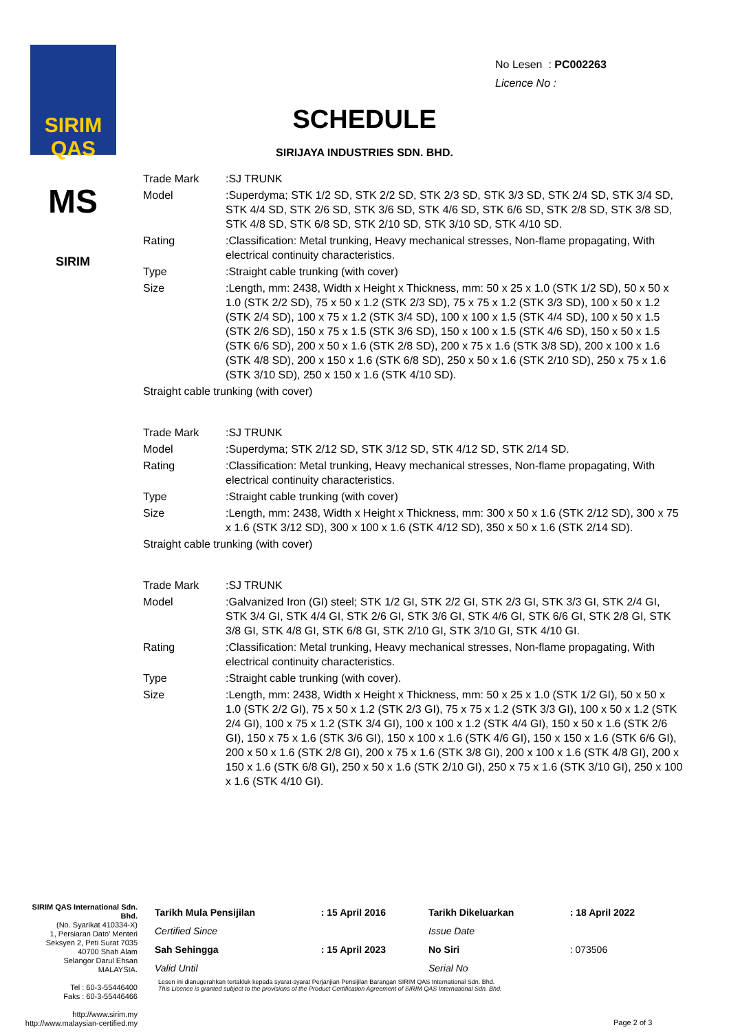SIRIM
QAS
MS
SIRIM
No Lesen : PC002263
Licence No :
SCHEDULE
SIRIJAYA INDUSTRIES SDN. BHD.
| Trade Mark | :SJ TRUNK |
| Model | :Superdyma; STK 1/2 SD, STK 2/2 SD, STK 2/3 SD, STK 3/3 SD, STK 2/4 SD, STK 3/4 SD, STK 4/4 SD, STK 2/6 SD, STK 3/6 SD, STK 4/6 SD, STK 6/6 SD, STK 2/8 SD, STK 3/8 SD, STK 4/8 SD, STK 6/8 SD, STK 2/10 SD, STK 3/10 SD, STK 4/10 SD. |
| Rating | :Classification: Metal trunking, Heavy mechanical stresses, Non-flame propagating, With electrical continuity characteristics. |
| Type | :Straight cable trunking (with cover) |
| Size | :Length, mm: 2438, Width x Height x Thickness, mm: 50 x 25 x 1.0 (STK 1/2 SD), 50 x 50 x 1.0 (STK 2/2 SD), 75 x 50 x 1.2 (STK 2/3 SD), 75 x 75 x 1.2 (STK 3/3 SD), 100 x 50 x 1.2 (STK 2/4 SD), 100 x 75 x 1.2 (STK 3/4 SD), 100 x 100 x 1.5 (STK 4/4 SD), 100 x 50 x 1.5 (STK 2/6 SD), 150 x 75 x 1.5 (STK 3/6 SD), 150 x 100 x 1.5 (STK 4/6 SD), 150 x 50 x 1.5 (STK 6/6 SD), 200 x 50 x 1.6 (STK 2/8 SD), 200 x 75 x 1.6 (STK 3/8 SD), 200 x 100 x 1.6 (STK 4/8 SD), 200 x 150 x 1.6 (STK 6/8 SD), 250 x 50 x 1.6 (STK 2/10 SD), 250 x 75 x 1.6 (STK 3/10 SD), 250 x 150 x 1.6 (STK 4/10 SD). |
| Straight cable trunking (with cover) | |
| Trade Mark | :SJ TRUNK |
| Model | :Superdyma; STK 2/12 SD, STK 3/12 SD, STK 4/12 SD, STK 2/14 SD. |
| Rating | :Classification: Metal trunking, Heavy mechanical stresses, Non-flame propagating, With electrical continuity characteristics. |
| Type | :Straight cable trunking (with cover) |
| Size | :Length, mm: 2438, Width x Height x Thickness, mm: 300 x 50 x 1.6 (STK 2/12 SD), 300 x 75 x 1.6 (STK 3/12 SD), 300 x 100 x 1.6 (STK 4/12 SD), 350 x 50 x 1.6 (STK 2/14 SD). |
| Straight cable trunking (with cover) | |
| Trade Mark | :SJ TRUNK |
| Model | :Galvanized Iron (GI) steel; STK 1/2 GI, STK 2/2 GI, STK 2/3 GI, STK 3/3 GI, STK 2/4 GI, STK 3/4 GI, STK 4/4 GI, STK 2/6 GI, STK 3/6 GI, STK 4/6 GI, STK 6/6 GI, STK 2/8 GI, STK 3/8 GI, STK 4/8 GI, STK 6/8 GI, STK 2/10 GI, STK 3/10 GI, STK 4/10 GI. |
| Rating | :Classification: Metal trunking, Heavy mechanical stresses, Non-flame propagating, With electrical continuity characteristics. |
| Type | :Straight cable trunking (with cover). |
| Size | :Length, mm: 2438, Width x Height x Thickness, mm: 50 x 25 x 1.0 (STK 1/2 GI), 50 x 50 x 1.0 (STK 2/2 GI), 75 x 50 x 1.2 (STK 2/3 GI), 75 x 75 x 1.2 (STK 3/3 GI), 100 x 50 x 1.2 (STK 2/4 GI), 100 x 75 x 1.2 (STK 3/4 GI), 100 x 100 x 1.2 (STK 4/4 GI), 150 x 50 x 1.6 (STK 2/6 GI), 150 x 75 x 1.6 (STK 3/6 GI), 150 x 100 x 1.6 (STK 4/6 GI), 150 x 150 x 1.6 (STK 6/6 GI), 200 x 50 x 1.6 (STK 2/8 GI), 200 x 75 x 1.6 (STK 3/8 GI), 200 x 100 x 1.6 (STK 4/8 GI), 200 x 150 x 1.6 (STK 6/8 GI), 250 x 50 x 1.6 (STK 2/10 GI), 250 x 75 x 1.6 (STK 3/10 GI), 250 x 100 x 1.6 (STK 4/10 GI). |
SIRIM QAS International Sdn. Bhd.
(No. Syarikat 410334-X)
1, Persiaran Dato' Menteri
Seksyen 2, Peti Surat 7035
40700 Shah Alam
Selangor Darul Ehsan
MALAYSIA.
Tel : 60-3-55446400
Faks : 60-3-55446466
http://www.sirim.my
http://www.malaysian-certified.my
| Tarikh Mula Pensijilan | : 15 April 2016 | Tarikh Dikeluarkan | : 18 April 2022 |
| Certified Since | | Issue Date | |
| Sah Sehingga | : 15 April 2023 | No Siri | : 073506 |
| Valid Until | | Serial No | |
Lesen ini dianugerahkan tertakluk kepada syarat-syarat Perjanjian Pensijilan Barangan SIRIM QAS International Sdn. Bhd.
This Licence is granted subject to the provisions of the Product Certification Agreement of SIRIM QAS International Sdn. Bhd.
Page 2 of 3